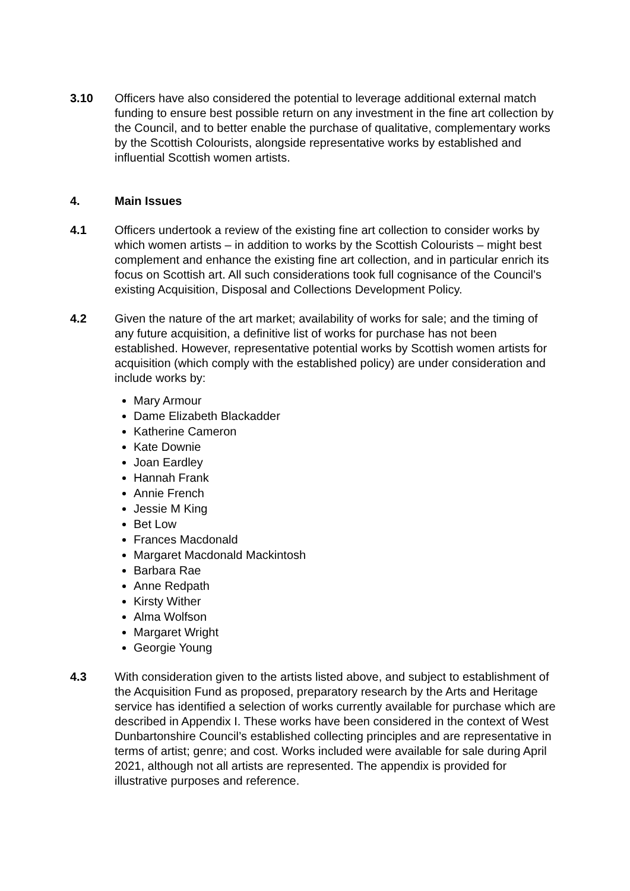3.10 Officers have also considered the potential to leverage additional external match funding to ensure best possible return on any investment in the fine art collection by the Council, and to better enable the purchase of qualitative, complementary works by the Scottish Colourists, alongside representative works by established and influential Scottish women artists.
4. Main Issues
4.1 Officers undertook a review of the existing fine art collection to consider works by which women artists – in addition to works by the Scottish Colourists – might best complement and enhance the existing fine art collection, and in particular enrich its focus on Scottish art. All such considerations took full cognisance of the Council’s existing Acquisition, Disposal and Collections Development Policy.
4.2 Given the nature of the art market; availability of works for sale; and the timing of any future acquisition, a definitive list of works for purchase has not been established. However, representative potential works by Scottish women artists for acquisition (which comply with the established policy) are under consideration and include works by:
Mary Armour
Dame Elizabeth Blackadder
Katherine Cameron
Kate Downie
Joan Eardley
Hannah Frank
Annie French
Jessie M King
Bet Low
Frances Macdonald
Margaret Macdonald Mackintosh
Barbara Rae
Anne Redpath
Kirsty Wither
Alma Wolfson
Margaret Wright
Georgie Young
4.3 With consideration given to the artists listed above, and subject to establishment of the Acquisition Fund as proposed, preparatory research by the Arts and Heritage service has identified a selection of works currently available for purchase which are described in Appendix I. These works have been considered in the context of West Dunbartonshire Council’s established collecting principles and are representative in terms of artist; genre; and cost. Works included were available for sale during April 2021, although not all artists are represented. The appendix is provided for illustrative purposes and reference.